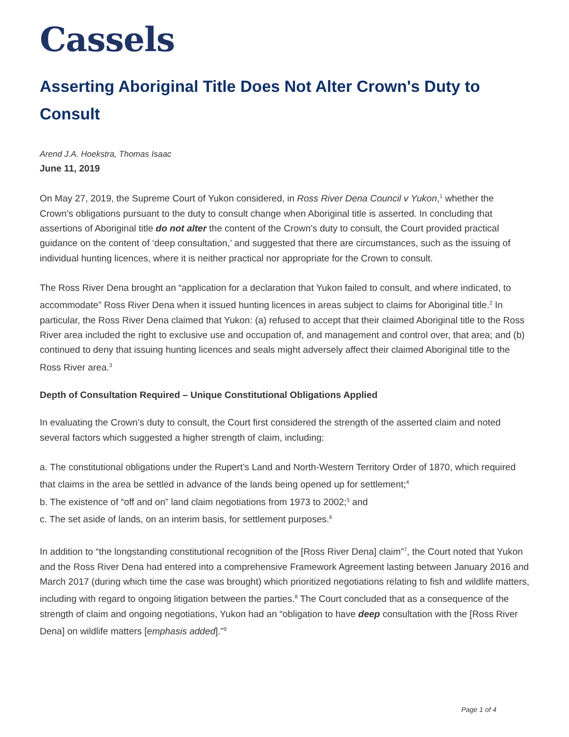Cassels
Asserting Aboriginal Title Does Not Alter Crown's Duty to Consult
Arend J.A. Hoekstra, Thomas Isaac
June 11, 2019
On May 27, 2019, the Supreme Court of Yukon considered, in Ross River Dena Council v Yukon,<sup>1</sup> whether the Crown’s obligations pursuant to the duty to consult change when Aboriginal title is asserted. In concluding that assertions of Aboriginal title do not alter the content of the Crown’s duty to consult, the Court provided practical guidance on the content of ‘deep consultation,’ and suggested that there are circumstances, such as the issuing of individual hunting licences, where it is neither practical nor appropriate for the Crown to consult.
The Ross River Dena brought an “application for a declaration that Yukon failed to consult, and where indicated, to accommodate” Ross River Dena when it issued hunting licences in areas subject to claims for Aboriginal title.<sup>2</sup> In particular, the Ross River Dena claimed that Yukon: (a) refused to accept that their claimed Aboriginal title to the Ross River area included the right to exclusive use and occupation of, and management and control over, that area; and (b) continued to deny that issuing hunting licences and seals might adversely affect their claimed Aboriginal title to the Ross River area.<sup>3</sup>
Depth of Consultation Required – Unique Constitutional Obligations Applied
In evaluating the Crown’s duty to consult, the Court first considered the strength of the asserted claim and noted several factors which suggested a higher strength of claim, including:
a. The constitutional obligations under the Rupert’s Land and North-Western Territory Order of 1870, which required that claims in the area be settled in advance of the lands being opened up for settlement;<sup>4</sup>
b. The existence of “off and on” land claim negotiations from 1973 to 2002;<sup>5</sup> and
c. The set aside of lands, on an interim basis, for settlement purposes.<sup>6</sup>
In addition to “the longstanding constitutional recognition of the [Ross River Dena] claim”<sup>7</sup>, the Court noted that Yukon and the Ross River Dena had entered into a comprehensive Framework Agreement lasting between January 2016 and March 2017 (during which time the case was brought) which prioritized negotiations relating to fish and wildlife matters, including with regard to ongoing litigation between the parties.<sup>8</sup> The Court concluded that as a consequence of the strength of claim and ongoing negotiations, Yukon had an “obligation to have deep consultation with the [Ross River Dena] on wildlife matters [emphasis added].”<sup>9</sup>
Page 1 of 4